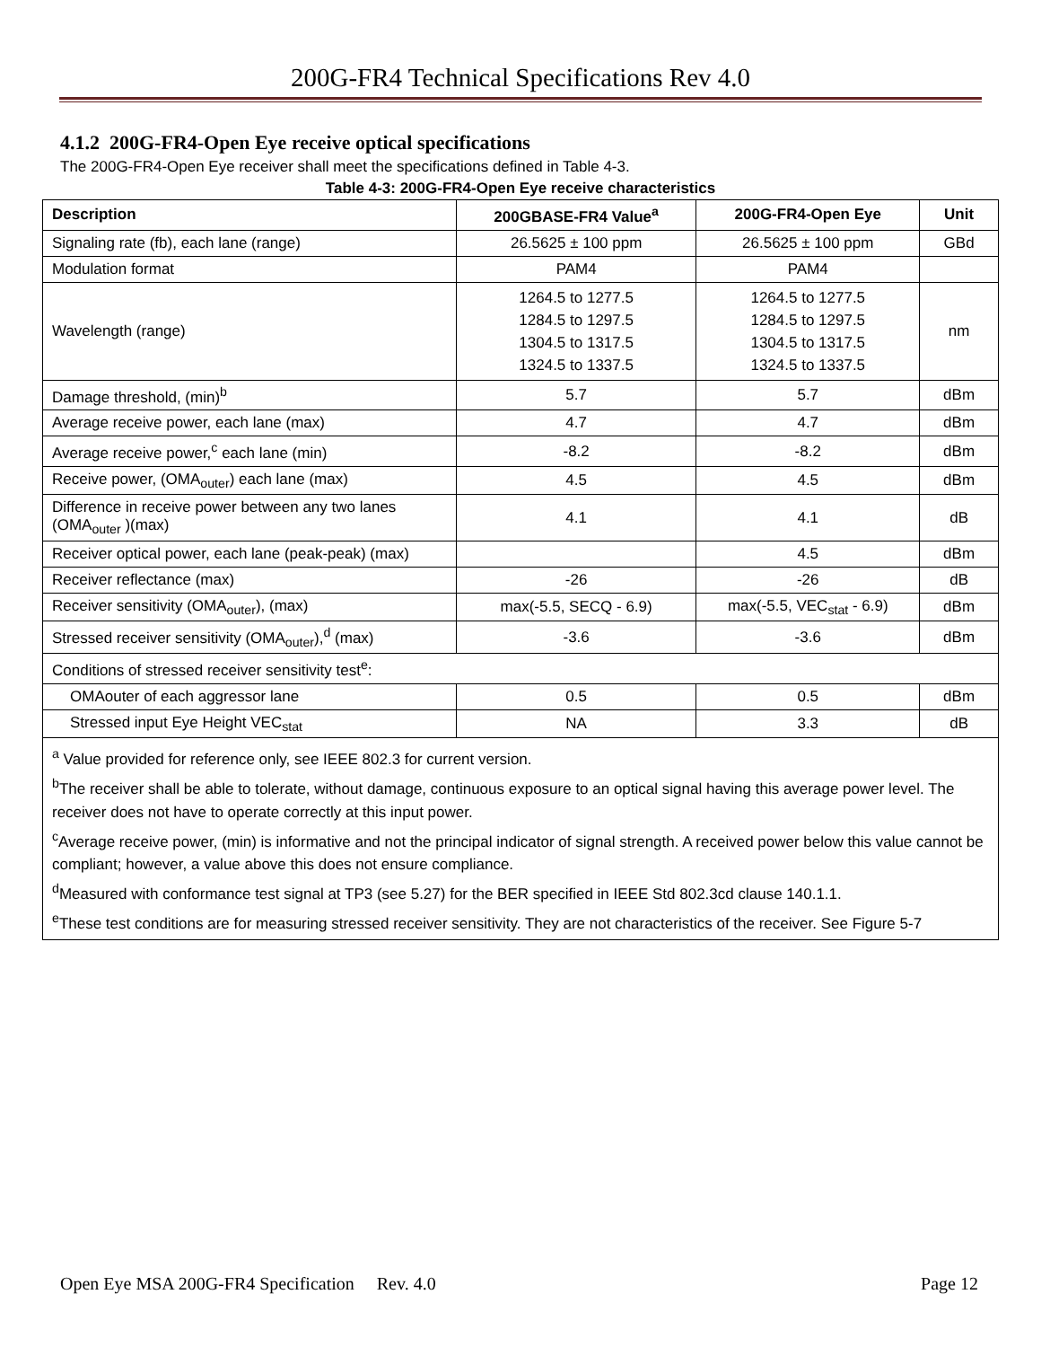200G-FR4 Technical Specifications Rev 4.0
4.1.2 200G-FR4-Open Eye receive optical specifications
The 200G-FR4-Open Eye receiver shall meet the specifications defined in Table 4-3.
Table 4-3: 200G-FR4-Open Eye receive characteristics
| Description | 200GBASE-FR4 Value<sup>a</sup> | 200G-FR4-Open Eye | Unit |
| --- | --- | --- | --- |
| Signaling rate (fb), each lane (range) | 26.5625 ± 100 ppm | 26.5625 ± 100 ppm | GBd |
| Modulation format | PAM4 | PAM4 | |
| Wavelength (range) | 1264.5 to 1277.5 1284.5 to 1297.5 1304.5 to 1317.5 1324.5 to 1337.5 | 1264.5 to 1277.5 1284.5 to 1297.5 1304.5 to 1317.5 1324.5 to 1337.5 | nm |
| Damage threshold, (min)<sup>b</sup> | 5.7 | 5.7 | dBm |
| Average receive power, each lane (max) | 4.7 | 4.7 | dBm |
| Average receive power,<sup>c</sup> each lane (min) | -8.2 | -8.2 | dBm |
| Receive power, (OMA<sub>outer</sub>) each lane (max) | 4.5 | 4.5 | dBm |
| Difference in receive power between any two lanes (OMA<sub>outer</sub> )(max) | 4.1 | 4.1 | dB |
| Receiver optical power, each lane (peak-peak) (max) | | 4.5 | dBm |
| Receiver reflectance (max) | -26 | -26 | dB |
| Receiver sensitivity (OMA<sub>outer</sub>), (max) | max(-5.5, SECQ - 6.9) | max(-5.5, VEC<sub>stat</sub> - 6.9) | dBm |
| Stressed receiver sensitivity (OMA<sub>outer</sub>),<sup>d</sup> (max) | -3.6 | -3.6 | dBm |
| Conditions of stressed receiver sensitivity test<sup>e</sup>: | | | |
| OMAouter of each aggressor lane | 0.5 | 0.5 | dBm |
| Stressed input Eye Height VEC<sub>stat</sub> | NA | 3.3 | dB |
| <sup>a</sup> Value provided for reference only, see IEEE 802.3 for current version. <sup>b</sup> The receiver shall be able to tolerate, without damage, continuous exposure to an optical signal having this average power level. The receiver does not have to operate correctly at this input power. <sup>c</sup> Average receive power, (min) is informative and not the principal indicator of signal strength. A received power below this value cannot be compliant; however, a value above this does not ensure compliance. <sup>d</sup> Measured with conformance test signal at TP3 (see 5.27) for the BER specified in IEEE Std 802.3cd clause 140.1.1. <sup>e</sup> These test conditions are for measuring stressed receiver sensitivity. They are not characteristics of the receiver. See Figure 5-7 | | | |
Open Eye MSA 200G-FR4 Specification Rev. 4.0 Page 12